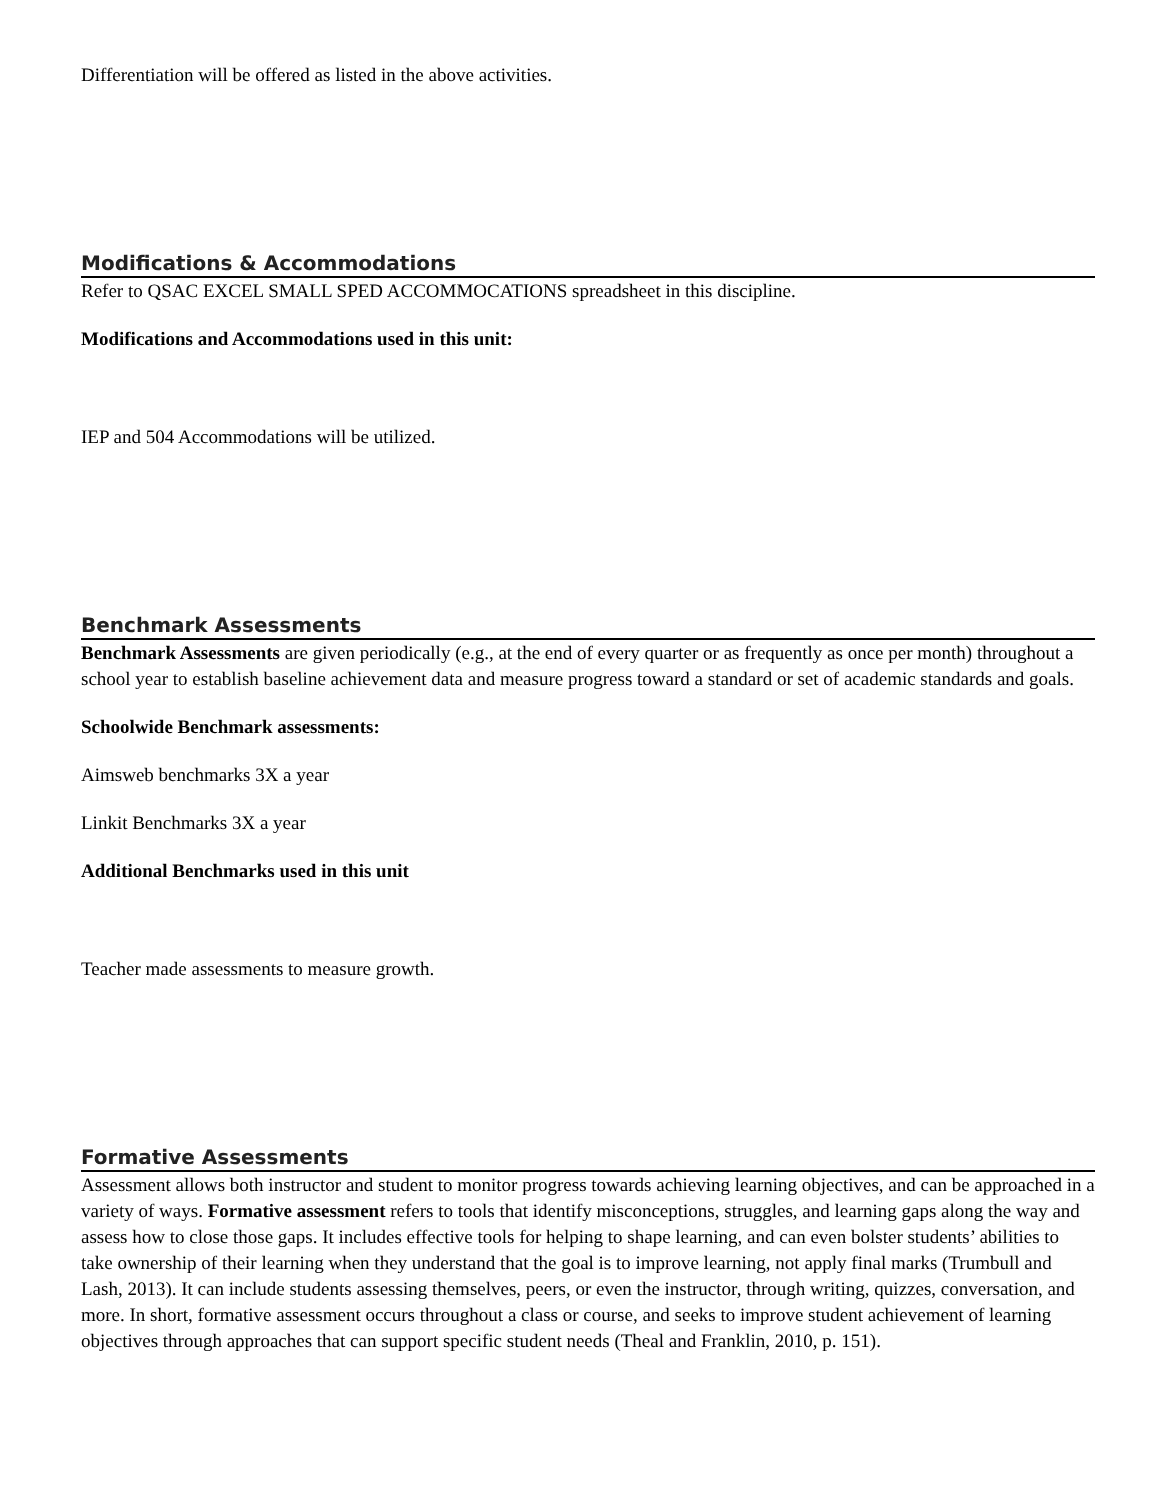Differentiation will be offered as listed in the above activities.
Modifications & Accommodations
Refer to QSAC EXCEL SMALL SPED ACCOMMOCATIONS spreadsheet in this discipline.
Modifications and Accommodations used in this unit:
IEP and 504 Accommodations will be utilized.
Benchmark Assessments
Benchmark Assessments are given periodically (e.g., at the end of every quarter or as frequently as once per month) throughout a school year to establish baseline achievement data and measure progress toward a standard or set of academic standards and goals.
Schoolwide Benchmark assessments:
Aimsweb benchmarks 3X a year
Linkit Benchmarks 3X a year
Additional Benchmarks used in this unit
Teacher made assessments to measure growth.
Formative Assessments
Assessment allows both instructor and student to monitor progress towards achieving learning objectives, and can be approached in a variety of ways. Formative assessment refers to tools that identify misconceptions, struggles, and learning gaps along the way and assess how to close those gaps. It includes effective tools for helping to shape learning, and can even bolster students’ abilities to take ownership of their learning when they understand that the goal is to improve learning, not apply final marks (Trumbull and Lash, 2013). It can include students assessing themselves, peers, or even the instructor, through writing, quizzes, conversation, and more. In short, formative assessment occurs throughout a class or course, and seeks to improve student achievement of learning objectives through approaches that can support specific student needs (Theal and Franklin, 2010, p. 151).